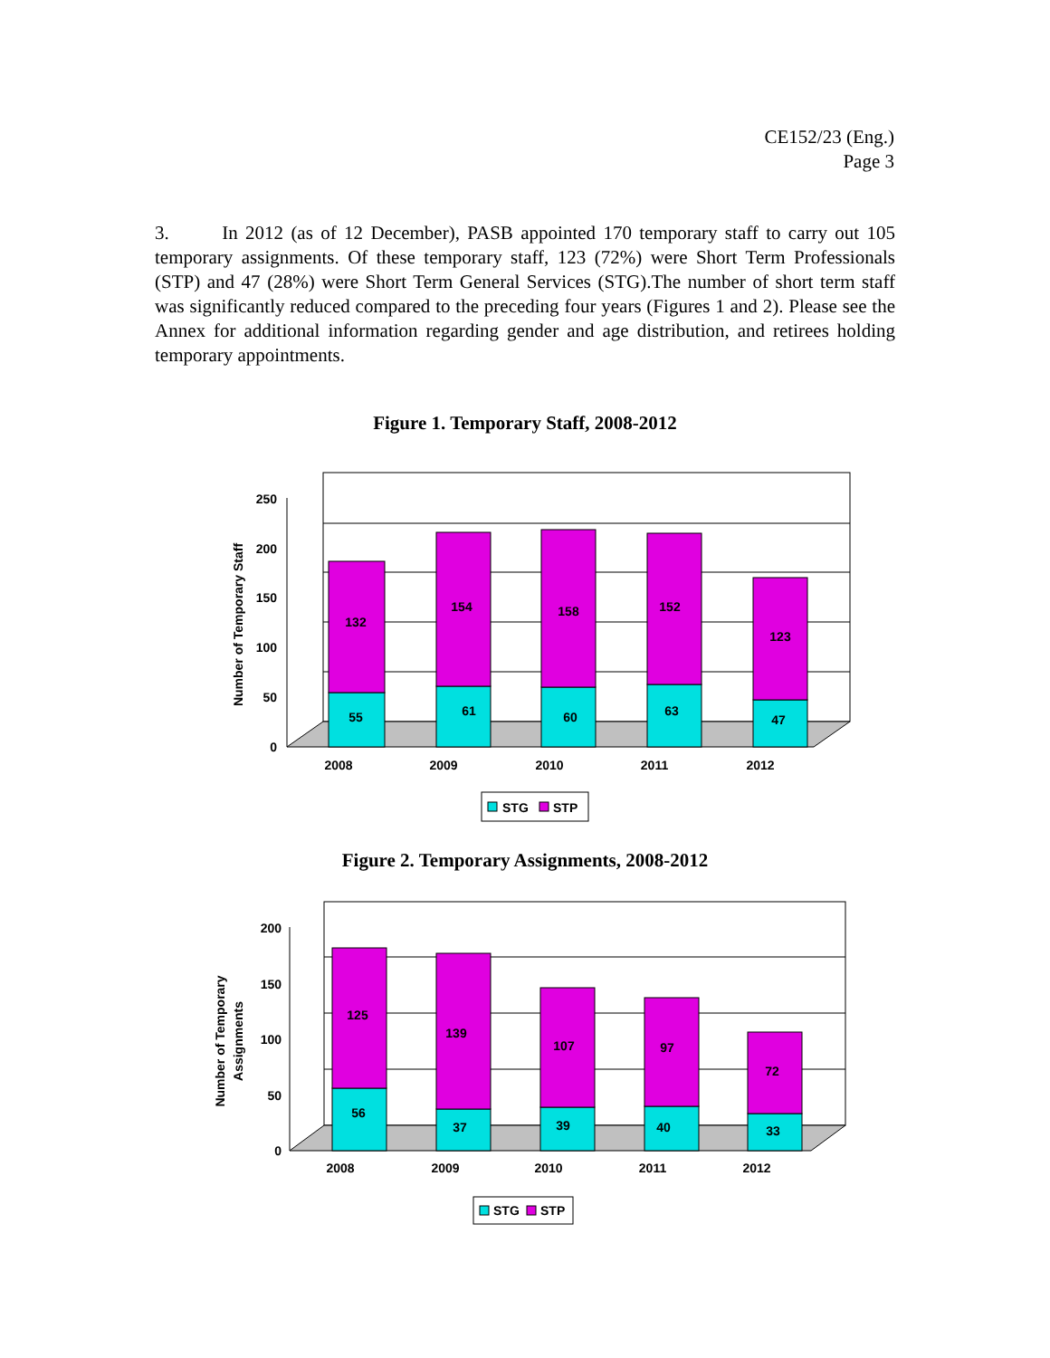CE152/23 (Eng.)
Page 3
3. In 2012 (as of 12 December), PASB appointed 170 temporary staff to carry out 105 temporary assignments. Of these temporary staff, 123 (72%) were Short Term Professionals (STP) and 47 (28%) were Short Term General Services (STG).The number of short term staff was significantly reduced compared to the preceding four years (Figures 1 and 2). Please see the Annex for additional information regarding gender and age distribution, and retirees holding temporary appointments.
Figure 1. Temporary Staff, 2008-2012
250
200
150
100
50
0
Number of Temporary Staff
55
132
61
154
60
158
63
152
47
123
2008
2009
2010
2011
2012
STG
STP
Figure 2. Temporary Assignments, 2008-2012
200
150
100
50
0
Number of Temporary
Assignments
56
125
37
139
39
107
40
97
33
72
2008
2009
2010
2011
2012
STG
STP